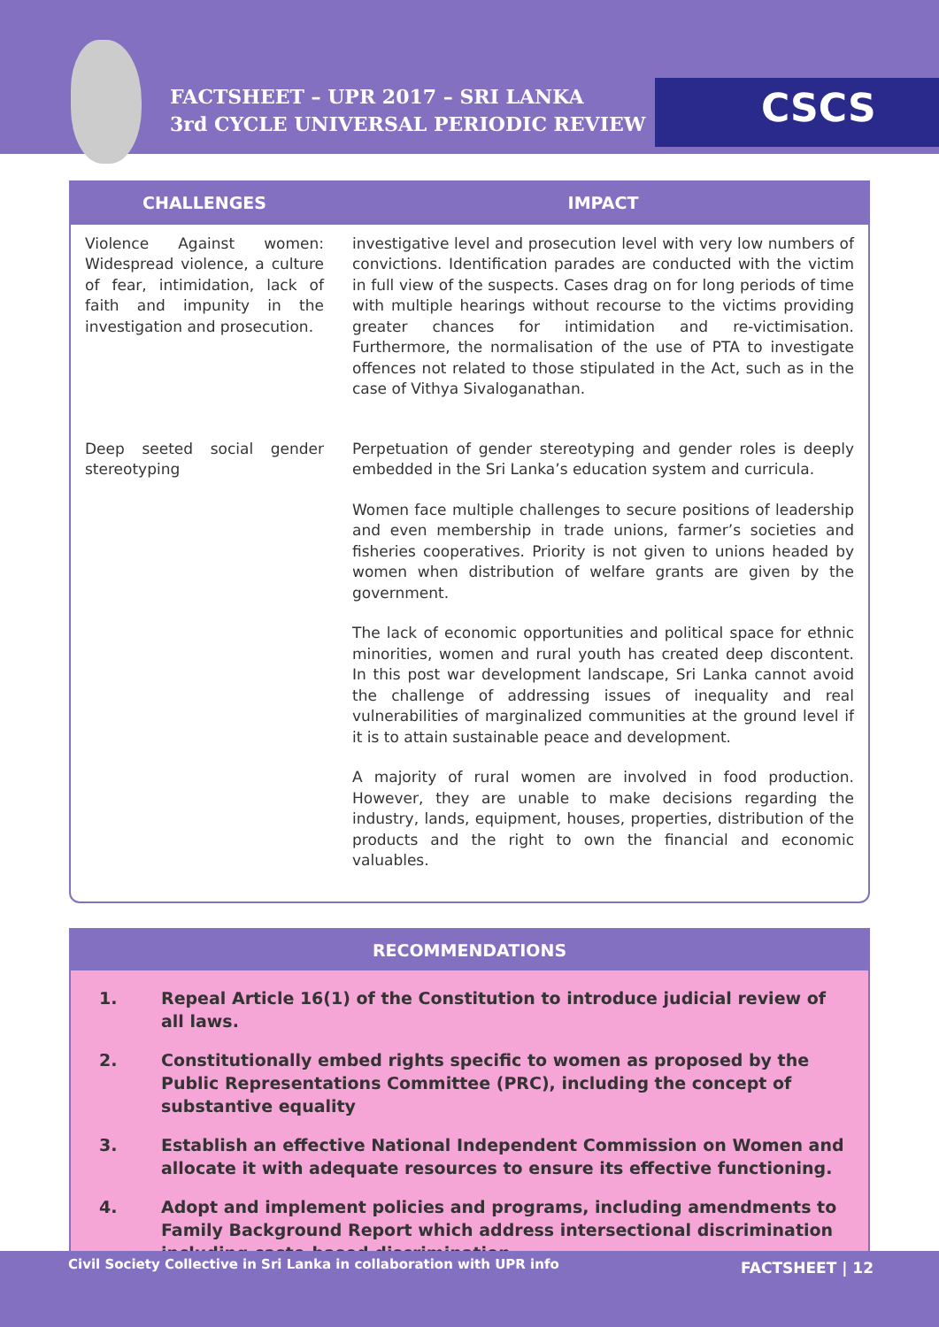FACTSHEET – UPR 2017 – SRI LANKA
3rd CYCLE UNIVERSAL PERIODIC REVIEW
CSCS
| CHALLENGES | IMPACT |
| --- | --- |
| Violence Against women: Widespread violence, a culture of fear, intimidation, lack of faith and impunity in the investigation and prosecution. | investigative level and prosecution level with very low numbers of convictions. Identification parades are conducted with the victim in full view of the suspects. Cases drag on for long periods of time with multiple hearings without recourse to the victims providing greater chances for intimidation and re-victimisation. Furthermore, the normalisation of the use of PTA to investigate offences not related to those stipulated in the Act, such as in the case of Vithya Sivaloganathan. |
| Deep seeted social gender stereotyping | Perpetuation of gender stereotyping and gender roles is deeply embedded in the Sri Lanka’s education system and curricula. Women face multiple challenges to secure positions of leadership and even membership in trade unions, farmer’s societies and fisheries cooperatives. Priority is not given to unions headed by women when distribution of welfare grants are given by the government. The lack of economic opportunities and political space for ethnic minorities, women and rural youth has created deep discontent. In this post war development landscape, Sri Lanka cannot avoid the challenge of addressing issues of inequality and real vulnerabilities of marginalized communities at the ground level if it is to attain sustainable peace and development. A majority of rural women are involved in food production. However, they are unable to make decisions regarding the industry, lands, equipment, houses, properties, distribution of the products and the right to own the financial and economic valuables. |
RECOMMENDATIONS
1. Repeal Article 16(1) of the Constitution to introduce judicial review of all laws.
2. Constitutionally embed rights specific to women as proposed by the Public Representations Committee (PRC), including the concept of substantive equality
3. Establish an effective National Independent Commission on Women and allocate it with adequate resources to ensure its effective functioning.
4. Adopt and implement policies and programs, including amendments to Family Background Report which address intersectional discrimination including caste-based discrimination.
Civil Society Collective in Sri Lanka in collaboration with UPR info FACTSHEET | 12